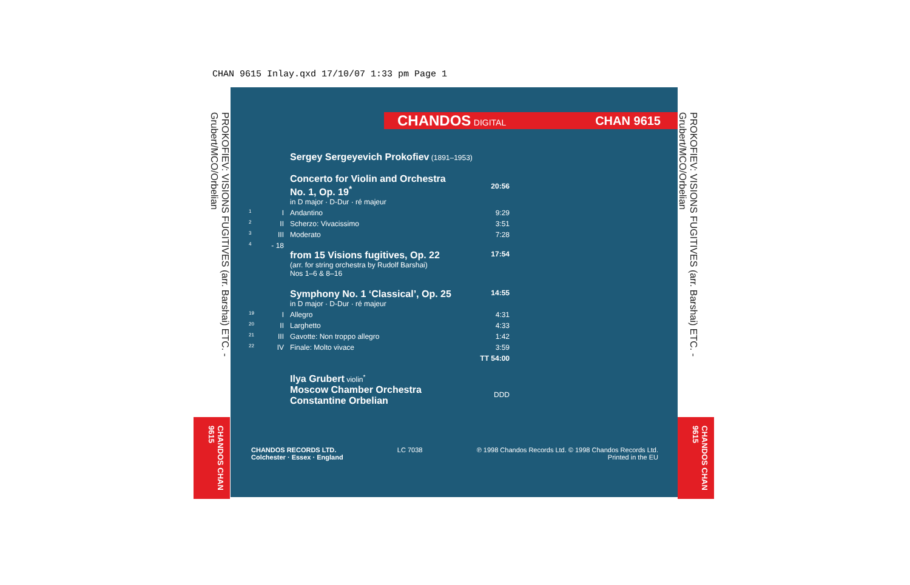CHAN 9615 Inlay.qxd 17/10/07 1:33 pm Page 1
PROKOFIEV: VISIONS FUGITIVES (arr. Barshai) ETC. - Grubert/MCO/Orbelian
CHANDOS CHAN 9615
PROKOFIEV: VISIONS FUGITIVES (arr. Barshai) ETC. - Grubert/MCO/Orbelian
CHANDOS CHAN 9615
CHANDOS DIGITAL CHAN 9615
| | | Sergey Sergeyevich Prokofiev (1891–1953) | |
| | | Concerto for Violin and Orchestra No. 1, Op. 19<sup>*</sup> in D major · D-Dur · ré majeur | 20:56 |
| 1 | I | Andantino | 9:29 |
| 2 | II | Scherzo: Vivacissimo | 3:51 |
| 3 | III | Moderato | 7:28 |
| 4 | - 18 | from 15 Visions fugitives, Op. 22 (arr. for string orchestra by Rudolf Barshai) Nos 1–6 & 8–16 | 17:54 |
| | | Symphony No. 1 ‘Classical’, Op. 25 in D major · D-Dur · ré majeur | 14:55 |
| 19 | I | Allegro | 4:31 |
| 20 | II | Larghetto | 4:33 |
| 21 | III | Gavotte: Non troppo allegro | 1:42 |
| 22 | IV | Finale: Molto vivace | 3:59 |
| | | | TT 54:00 |
| | | Ilya Grubert violin<sup>*</sup> Moscow Chamber Orchestra Constantine Orbelian | DDD |
CHANDOS RECORDS LTD.
Colchester · Essex · England
LC 7038 ℗ 1998 Chandos Records Ltd. © 1998 Chandos Records Ltd.
Printed in the EU